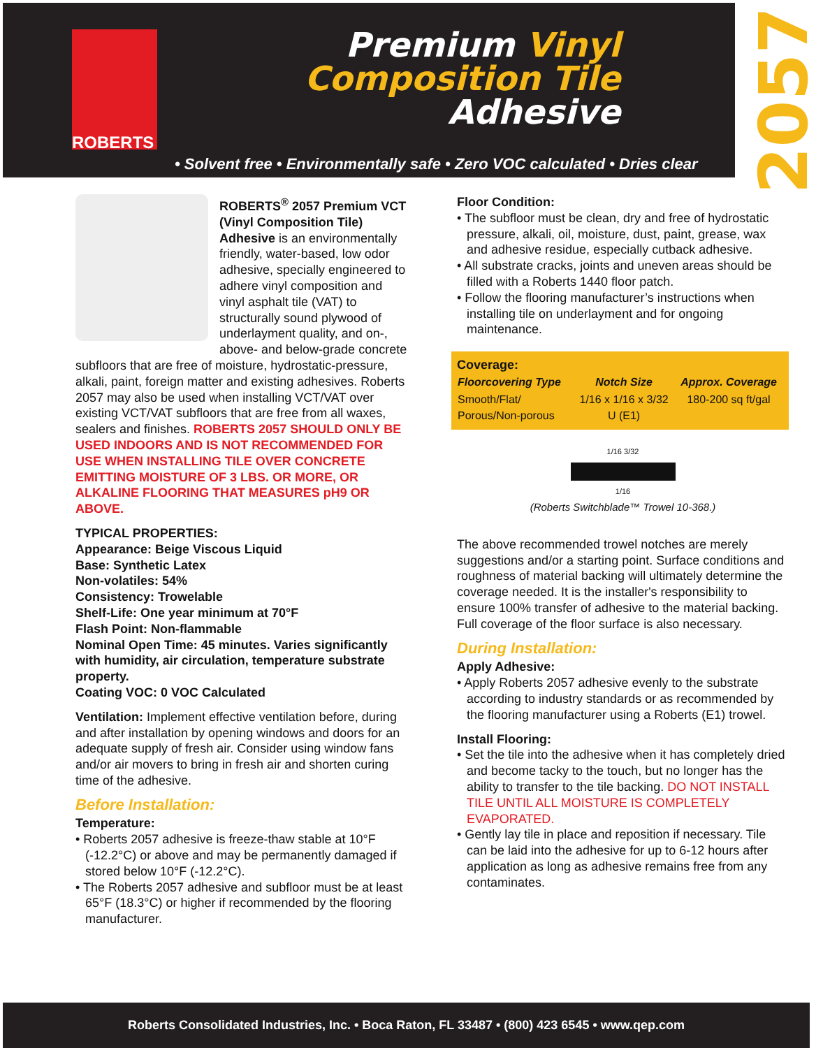ROBERTS
Premium Vinyl
Composition Tile
Adhesive
2057
• Solvent free • Environmentally safe • Zero VOC calculated • Dries clear
ROBERTS<sup>®</sup> 2057 Premium VCT (Vinyl Composition Tile) Adhesive is an environmentally friendly, water-based, low odor adhesive, specially engineered to adhere vinyl composition and vinyl asphalt tile (VAT) to structurally sound plywood of underlayment quality, and on-, above- and below-grade concrete subfloors that are free of moisture, hydrostatic-pressure, alkali, paint, foreign matter and existing adhesives. Roberts 2057 may also be used when installing VCT/VAT over existing VCT/VAT subfloors that are free from all waxes, sealers and finishes. ROBERTS 2057 SHOULD ONLY BE USED INDOORS AND IS NOT RECOMMENDED FOR USE WHEN INSTALLING TILE OVER CONCRETE EMITTING MOISTURE OF 3 LBS. OR MORE, OR ALKALINE FLOORING THAT MEASURES pH9 OR ABOVE.
TYPICAL PROPERTIES:
Appearance: Beige Viscous Liquid
Base: Synthetic Latex
Non-volatiles: 54%
Consistency: Trowelable
Shelf-Life: One year minimum at 70°F
Flash Point: Non-flammable
Nominal Open Time: 45 minutes. Varies significantly with humidity, air circulation, temperature substrate property.
Coating VOC: 0 VOC Calculated
Ventilation: Implement effective ventilation before, during and after installation by opening windows and doors for an adequate supply of fresh air. Consider using window fans and/or air movers to bring in fresh air and shorten curing time of the adhesive.
Before Installation:
Temperature:
• Roberts 2057 adhesive is freeze-thaw stable at 10°F (-12.2°C) or above and may be permanently damaged if stored below 10°F (-12.2°C).
• The Roberts 2057 adhesive and subfloor must be at least 65°F (18.3°C) or higher if recommended by the flooring manufacturer.
Floor Condition:
• The subfloor must be clean, dry and free of hydrostatic pressure, alkali, oil, moisture, dust, paint, grease, wax and adhesive residue, especially cutback adhesive.
• All substrate cracks, joints and uneven areas should be filled with a Roberts 1440 floor patch.
• Follow the flooring manufacturer’s instructions when installing tile on underlayment and for ongoing maintenance.
Coverage:
| Floorcovering Type | Notch Size | Approx. Coverage |
| --- | --- | --- |
| Smooth/Flat/ Porous/Non-porous | 1/16 x 1/16 x 3/32 U (E1) | 180-200 sq ft/gal |
1/16 3/32
1/16
(Roberts Switchblade™ Trowel 10-368.)
The above recommended trowel notches are merely suggestions and/or a starting point. Surface conditions and roughness of material backing will ultimately determine the coverage needed. It is the installer's responsibility to ensure 100% transfer of adhesive to the material backing. Full coverage of the floor surface is also necessary.
During Installation:
Apply Adhesive:
• Apply Roberts 2057 adhesive evenly to the substrate according to industry standards or as recommended by the flooring manufacturer using a Roberts (E1) trowel.
Install Flooring:
• Set the tile into the adhesive when it has completely dried and become tacky to the touch, but no longer has the ability to transfer to the tile backing. DO NOT INSTALL TILE UNTIL ALL MOISTURE IS COMPLETELY EVAPORATED.
• Gently lay tile in place and reposition if necessary. Tile can be laid into the adhesive for up to 6-12 hours after application as long as adhesive remains free from any contaminates.
Roberts Consolidated Industries, Inc. • Boca Raton, FL 33487 • (800) 423 6545 • www.qep.com